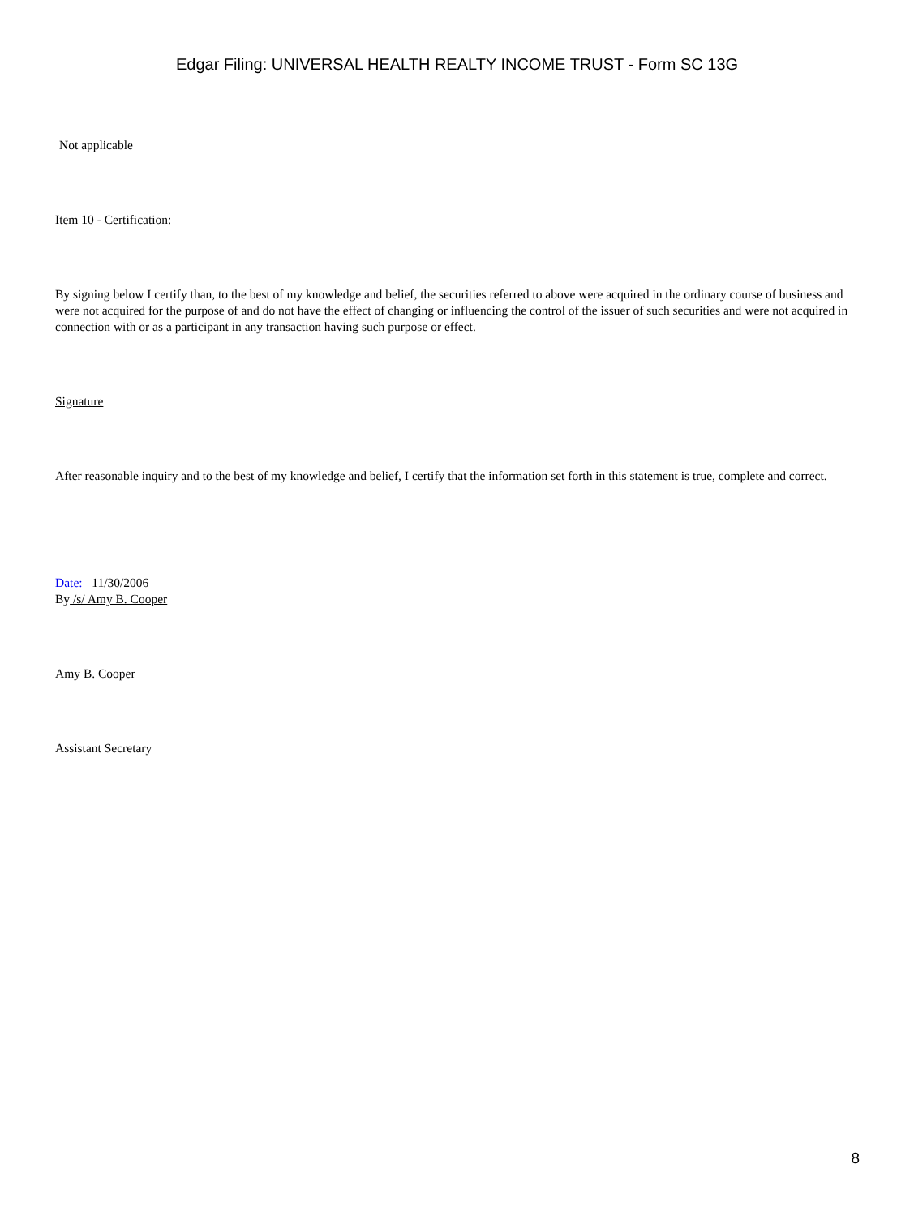Edgar Filing: UNIVERSAL HEALTH REALTY INCOME TRUST - Form SC 13G
Not applicable
Item 10 - Certification:
By signing below I certify than, to the best of my knowledge and belief, the securities referred to above were acquired in the ordinary course of business and were not acquired for the purpose of and do not have the effect of changing or influencing the control of the issuer of such securities and were not acquired in connection with or as a participant in any transaction having such purpose or effect.
Signature
After reasonable inquiry and to the best of my knowledge and belief, I certify that the information set forth in this statement is true, complete and correct.
Date: 11/30/2006
By /s/ Amy B. Cooper
Amy B. Cooper
Assistant Secretary
8